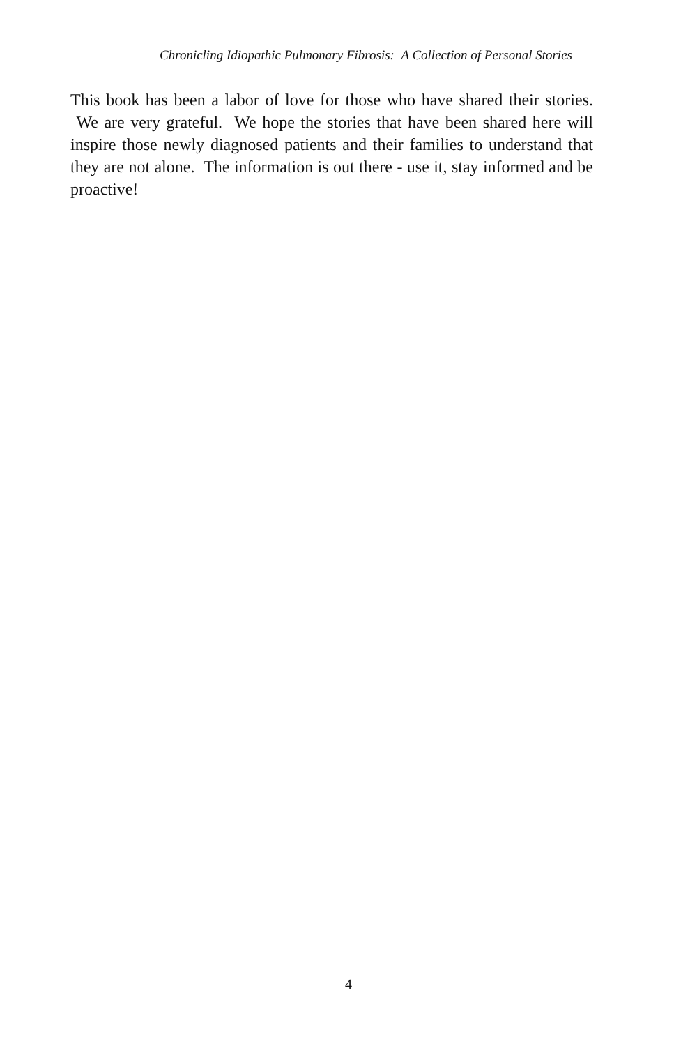Chronicling Idiopathic Pulmonary Fibrosis: A Collection of Personal Stories
This book has been a labor of love for those who have shared their stories. We are very grateful. We hope the stories that have been shared here will inspire those newly diagnosed patients and their families to understand that they are not alone. The information is out there - use it, stay informed and be proactive!
4